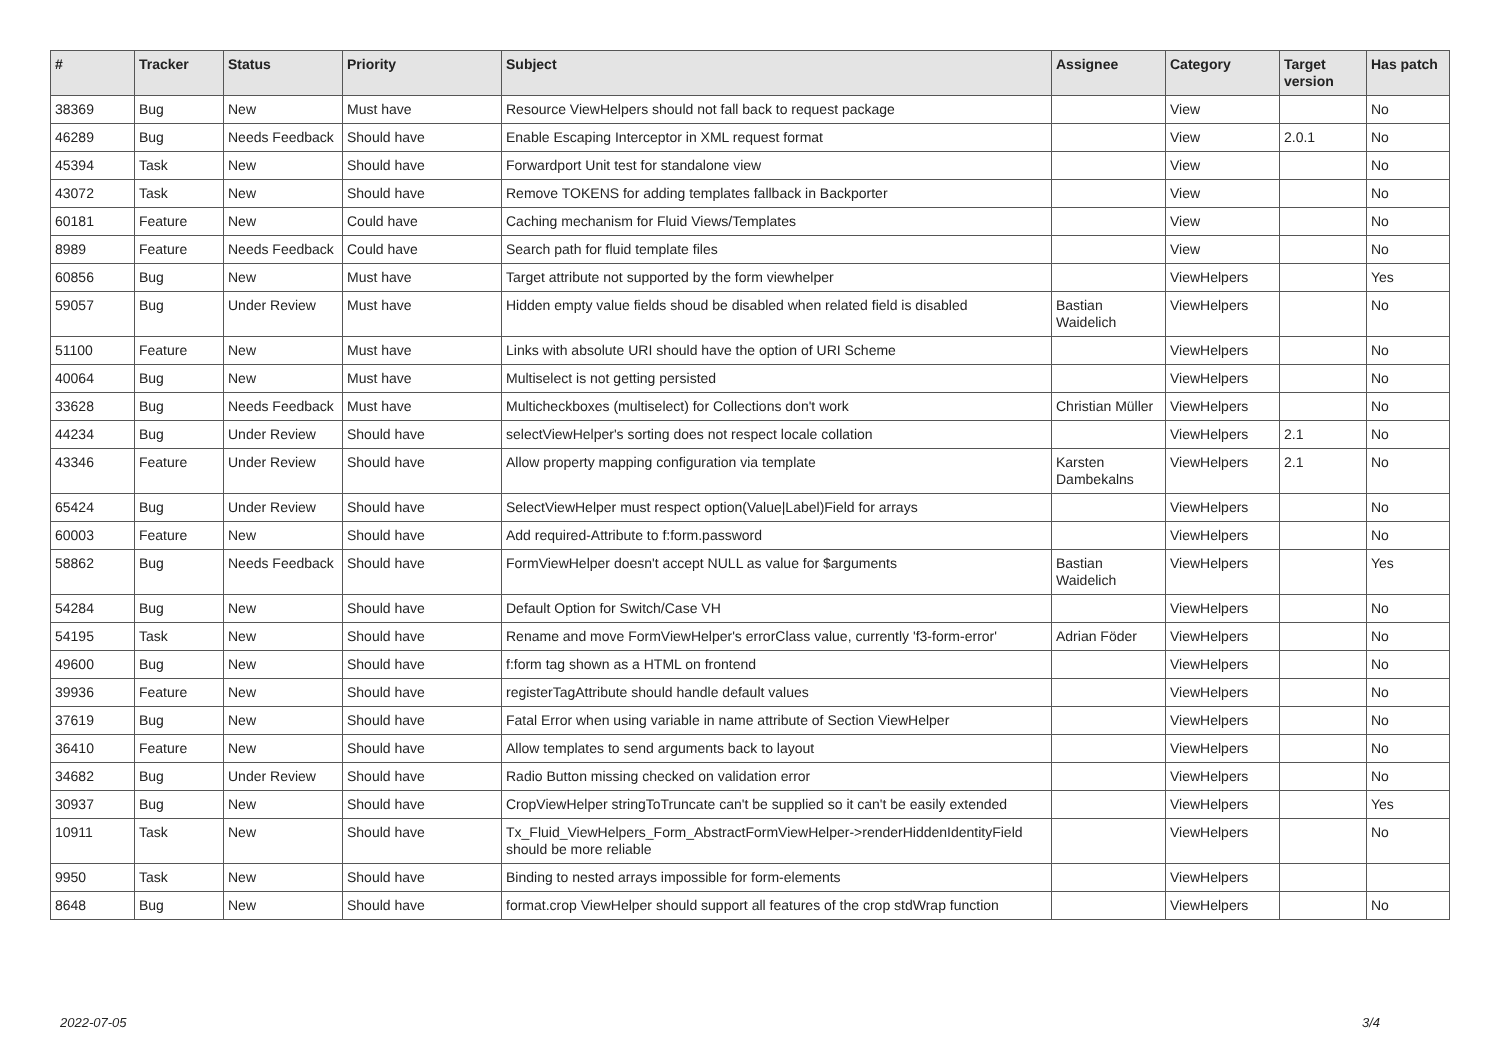| # | Tracker | Status | Priority | Subject | Assignee | Category | Target version | Has patch |
| --- | --- | --- | --- | --- | --- | --- | --- | --- |
| 38369 | Bug | New | Must have | Resource ViewHelpers should not fall back to request package | | View | | No |
| 46289 | Bug | Needs Feedback | Should have | Enable Escaping Interceptor in XML request format | | View | 2.0.1 | No |
| 45394 | Task | New | Should have | Forwardport Unit test for standalone view | | View | | No |
| 43072 | Task | New | Should have | Remove TOKENS for adding templates fallback in Backporter | | View | | No |
| 60181 | Feature | New | Could have | Caching mechanism for Fluid Views/Templates | | View | | No |
| 8989 | Feature | Needs Feedback | Could have | Search path for fluid template files | | View | | No |
| 60856 | Bug | New | Must have | Target attribute not supported by the form viewhelper | | ViewHelpers | | Yes |
| 59057 | Bug | Under Review | Must have | Hidden empty value fields shoud be disabled when related field is disabled | Bastian Waidelich | ViewHelpers | | No |
| 51100 | Feature | New | Must have | Links with absolute URI should have the option of URI Scheme | | ViewHelpers | | No |
| 40064 | Bug | New | Must have | Multiselect is not getting persisted | | ViewHelpers | | No |
| 33628 | Bug | Needs Feedback | Must have | Multicheckboxes (multiselect) for Collections don't work | Christian Müller | ViewHelpers | | No |
| 44234 | Bug | Under Review | Should have | selectViewHelper's sorting does not respect locale collation | | ViewHelpers | 2.1 | No |
| 43346 | Feature | Under Review | Should have | Allow property mapping configuration via template | Karsten Dambekalns | ViewHelpers | 2.1 | No |
| 65424 | Bug | Under Review | Should have | SelectViewHelper must respect option(Value/Label)Field for arrays | | ViewHelpers | | No |
| 60003 | Feature | New | Should have | Add required-Attribute to f:form.password | | ViewHelpers | | No |
| 58862 | Bug | Needs Feedback | Should have | FormViewHelper doesn't accept NULL as value for $arguments | Bastian Waidelich | ViewHelpers | | Yes |
| 54284 | Bug | New | Should have | Default Option for Switch/Case VH | | ViewHelpers | | No |
| 54195 | Task | New | Should have | Rename and move FormViewHelper's errorClass value, currently 'f3-form-error' | Adrian Föder | ViewHelpers | | No |
| 49600 | Bug | New | Should have | f:form tag shown as a HTML on frontend | | ViewHelpers | | No |
| 39936 | Feature | New | Should have | registerTagAttribute should handle default values | | ViewHelpers | | No |
| 37619 | Bug | New | Should have | Fatal Error when using variable in name attribute of Section ViewHelper | | ViewHelpers | | No |
| 36410 | Feature | New | Should have | Allow templates to send arguments back to layout | | ViewHelpers | | No |
| 34682 | Bug | Under Review | Should have | Radio Button missing checked on validation error | | ViewHelpers | | No |
| 30937 | Bug | New | Should have | CropViewHelper stringToTruncate can't be supplied so it can't be easily extended | | ViewHelpers | | Yes |
| 10911 | Task | New | Should have | Tx_Fluid_ViewHelpers_Form_AbstractFormViewHelper->renderHiddenIdentityField should be more reliable | | ViewHelpers | | No |
| 9950 | Task | New | Should have | Binding to nested arrays impossible for form-elements | | ViewHelpers | | |
| 8648 | Bug | New | Should have | format.crop ViewHelper should support all features of the crop stdWrap function | | ViewHelpers | | No |
2022-07-05 3/4